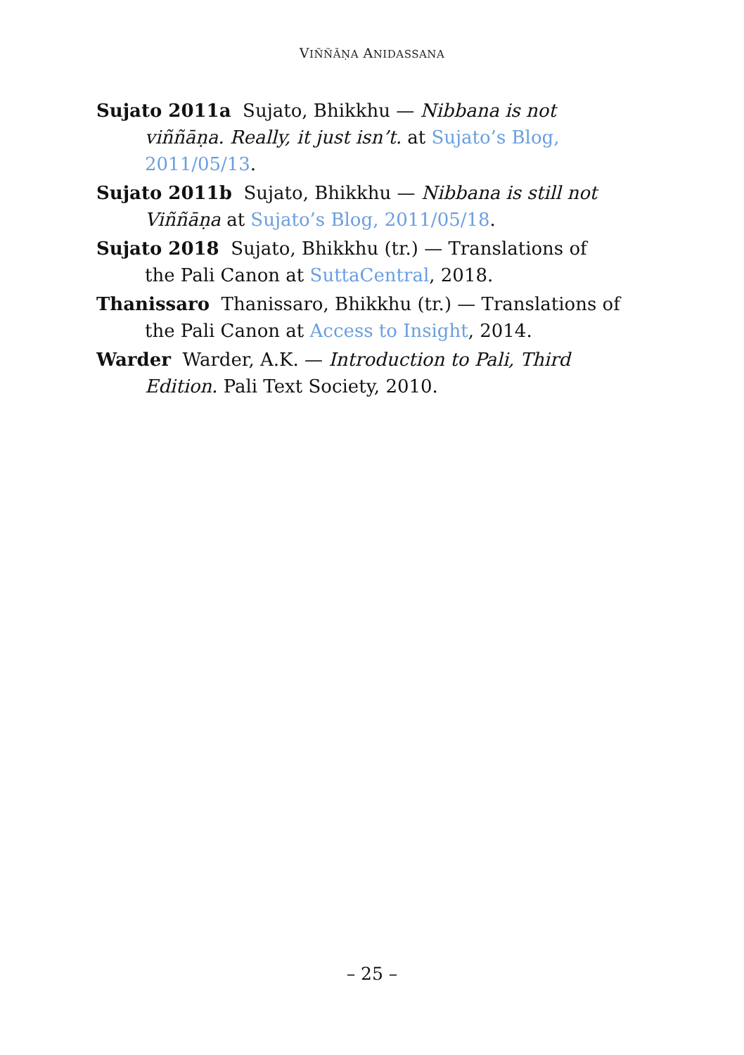VIÑÑĀṆA ANIDASSANA
Sujato 2011a Sujato, Bhikkhu — Nibbana is not viññāṇa. Really, it just isn’t. at Sujato’s Blog, 2011/05/13.
Sujato 2011b Sujato, Bhikkhu — Nibbana is still not Viññāṇa at Sujato’s Blog, 2011/05/18.
Sujato 2018 Sujato, Bhikkhu (tr.) — Translations of the Pali Canon at SuttaCentral, 2018.
Thanissaro Thanissaro, Bhikkhu (tr.) — Translations of the Pali Canon at Access to Insight, 2014.
Warder Warder, A.K. — Introduction to Pali, Third Edition. Pali Text Society, 2010.
– 25 –